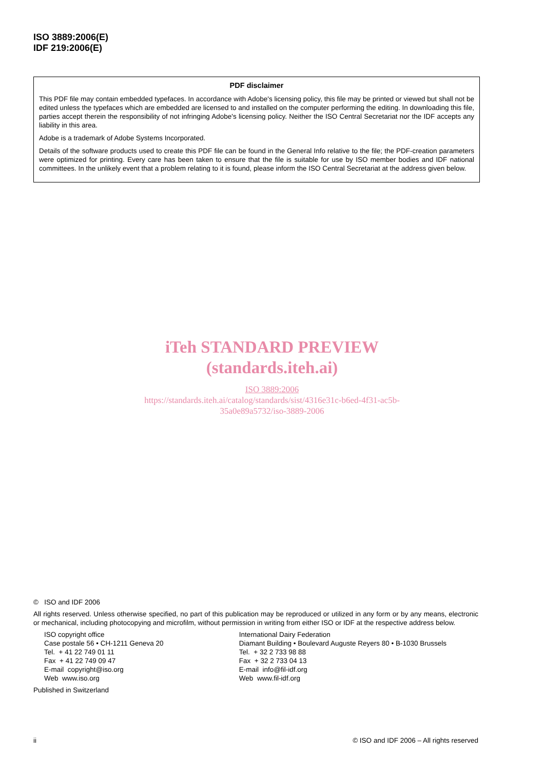ISO 3889:2006(E)
IDF 219:2006(E)
PDF disclaimer
This PDF file may contain embedded typefaces. In accordance with Adobe's licensing policy, this file may be printed or viewed but shall not be edited unless the typefaces which are embedded are licensed to and installed on the computer performing the editing. In downloading this file, parties accept therein the responsibility of not infringing Adobe's licensing policy. Neither the ISO Central Secretariat nor the IDF accepts any liability in this area.
Adobe is a trademark of Adobe Systems Incorporated.
Details of the software products used to create this PDF file can be found in the General Info relative to the file; the PDF-creation parameters were optimized for printing. Every care has been taken to ensure that the file is suitable for use by ISO member bodies and IDF national committees. In the unlikely event that a problem relating to it is found, please inform the ISO Central Secretariat at the address given below.
iTeh STANDARD PREVIEW
(standards.iteh.ai)
ISO 3889:2006
https://standards.iteh.ai/catalog/standards/sist/4316e31c-b6ed-4f31-ac5b-
35a0e89a5732/iso-3889-2006
© ISO and IDF 2006
All rights reserved. Unless otherwise specified, no part of this publication may be reproduced or utilized in any form or by any means, electronic or mechanical, including photocopying and microfilm, without permission in writing from either ISO or IDF at the respective address below.
ISO copyright office
Case postale 56 • CH-1211 Geneva 20
Tel. + 41 22 749 01 11
Fax + 41 22 749 09 47
E-mail copyright@iso.org
Web www.iso.org
International Dairy Federation
Diamant Building • Boulevard Auguste Reyers 80 • B-1030 Brussels
Tel. + 32 2 733 98 88
Fax + 32 2 733 04 13
E-mail info@fil-idf.org
Web www.fil-idf.org
Published in Switzerland
ii © ISO and IDF 2006 – All rights reserved